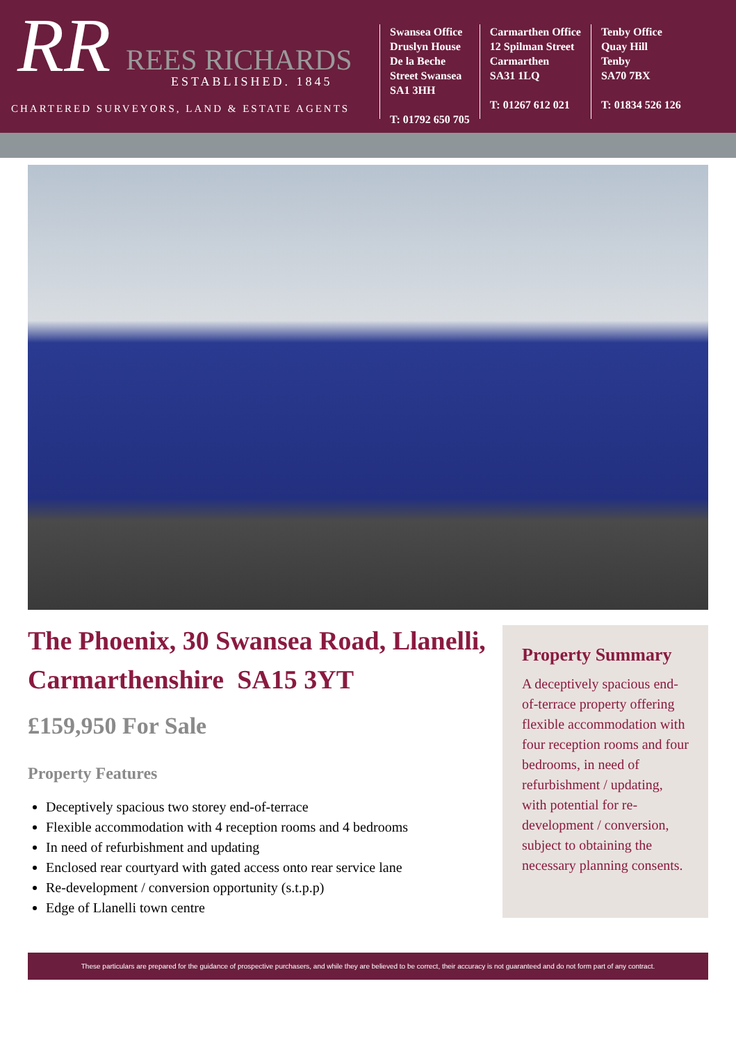RR
REES RICHARDS
ESTABLISHED. 1845
CHARTERED SURVEYORS, LAND & ESTATE AGENTS
Swansea Office
Druslyn House
De la Beche
Street Swansea
SA1 3HH
T: 01792 650 705
Carmarthen Office
12 Spilman Street
Carmarthen
SA31 1LQ
T: 01267 612 021
Tenby Office
Quay Hill
Tenby
SA70 7BX
T: 01834 526 126
The Phoenix, 30 Swansea Road, Llanelli, Carmarthenshire SA15 3YT
£159,950 For Sale
Property Features
Deceptively spacious two storey end-of-terrace
Flexible accommodation with 4 reception rooms and 4 bedrooms
In need of refurbishment and updating
Enclosed rear courtyard with gated access onto rear service lane
Re-development / conversion opportunity (s.t.p.p)
Edge of Llanelli town centre
Property Summary
A deceptively spacious end-of-terrace property offering flexible accommodation with four reception rooms and four bedrooms, in need of refurbishment / updating, with potential for re-development / conversion, subject to obtaining the necessary planning consents.
These particulars are prepared for the guidance of prospective purchasers, and while they are believed to be correct, their accuracy is not guaranteed and do not form part of any contract.